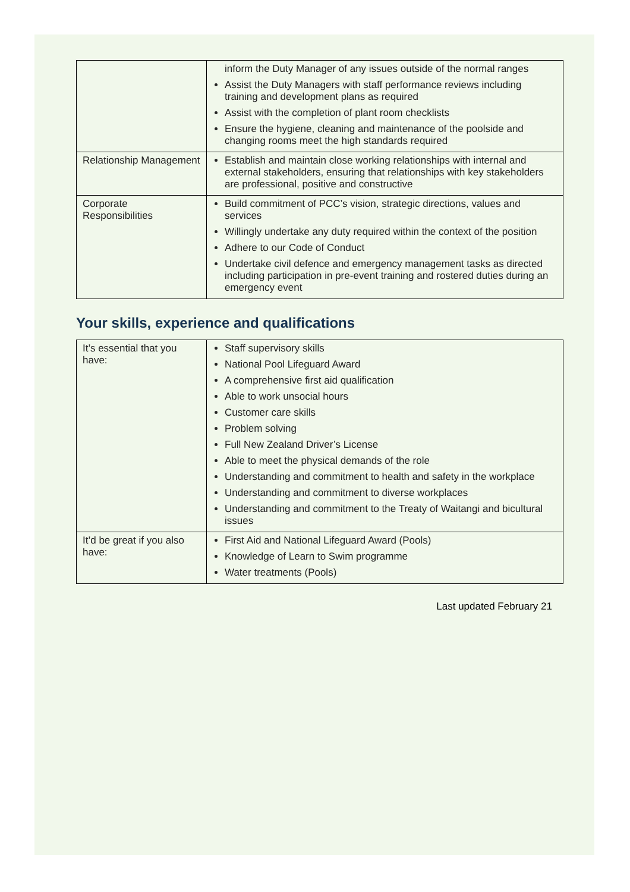| | inform the Duty Manager of any issues outside of the normal ranges Assist the Duty Managers with staff performance reviews including training and development plans as required Assist with the completion of plant room checklists Ensure the hygiene, cleaning and maintenance of the poolside and changing rooms meet the high standards required |
| Relationship Management | Establish and maintain close working relationships with internal and external stakeholders, ensuring that relationships with key stakeholders are professional, positive and constructive |
| Corporate Responsibilities | Build commitment of PCC’s vision, strategic directions, values and services Willingly undertake any duty required within the context of the position Adhere to our Code of Conduct Undertake civil defence and emergency management tasks as directed including participation in pre-event training and rostered duties during an emergency event |
Your skills, experience and qualifications
| It’s essential that you have: | Staff supervisory skills National Pool Lifeguard Award A comprehensive first aid qualification Able to work unsocial hours Customer care skills Problem solving Full New Zealand Driver’s License Able to meet the physical demands of the role Understanding and commitment to health and safety in the workplace Understanding and commitment to diverse workplaces Understanding and commitment to the Treaty of Waitangi and bicultural issues |
| It’d be great if you also have: | First Aid and National Lifeguard Award (Pools) Knowledge of Learn to Swim programme Water treatments (Pools) |
Last updated February 21